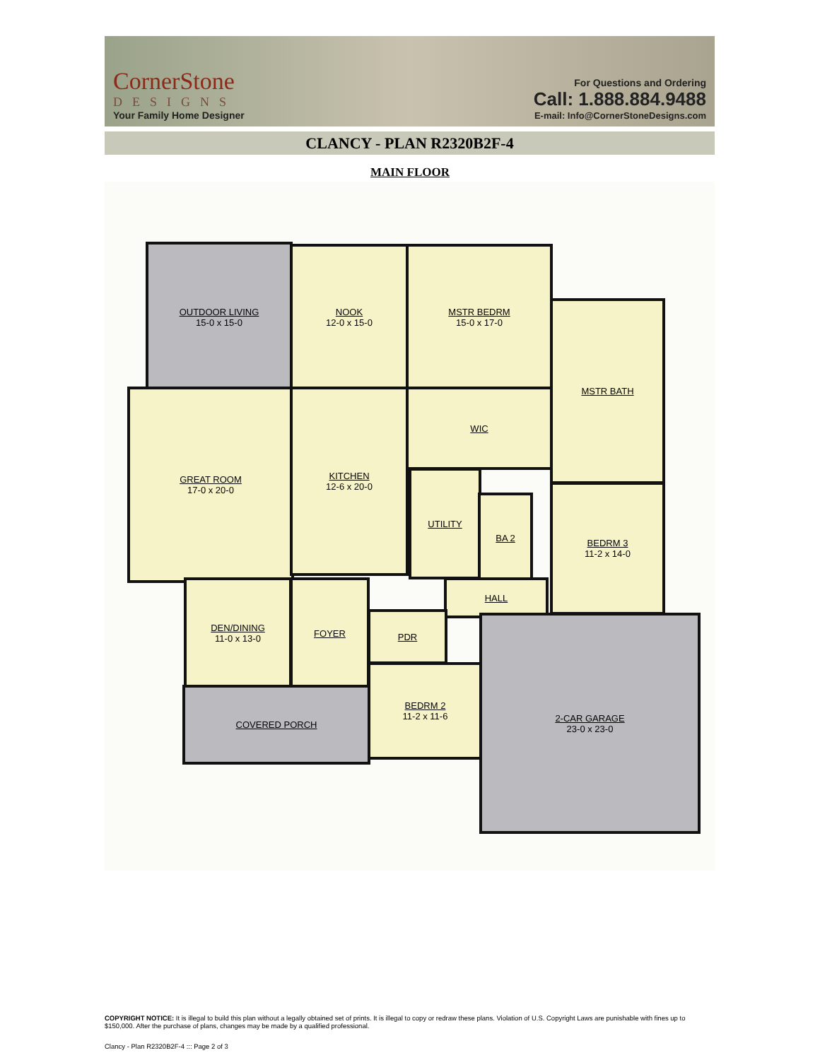CornerStone
DESIGNS
Your Family Home Designer
For Questions and Ordering
Call: 1.888.884.9488
E-mail: Info@CornerStoneDesigns.com
CLANCY - PLAN R2320B2F-4
MAIN FLOOR
OUTDOOR LIVING
15-0 x 15-0
NOOK
12-0 x 15-0
MSTR BEDRM
15-0 x 17-0
MSTR BATH
GREAT ROOM
17-0 x 20-0
KITCHEN
12-6 x 20-0
WIC
UTILITY
BA 2
BEDRM 3
11-2 x 14-0
HALL
DEN/DINING
11-0 x 13-0
FOYER
PDR
BEDRM 2
11-2 x 11-6
2-CAR GARAGE
23-0 x 23-0
COVERED PORCH
COPYRIGHT NOTICE: It is illegal to build this plan without a legally obtained set of prints. It is illegal to copy or redraw these plans. Violation of U.S. Copyright Laws are punishable with fines up to $150,000. After the purchase of plans, changes may be made by a qualified professional.
Clancy - Plan R2320B2F-4 ::: Page 2 of 3